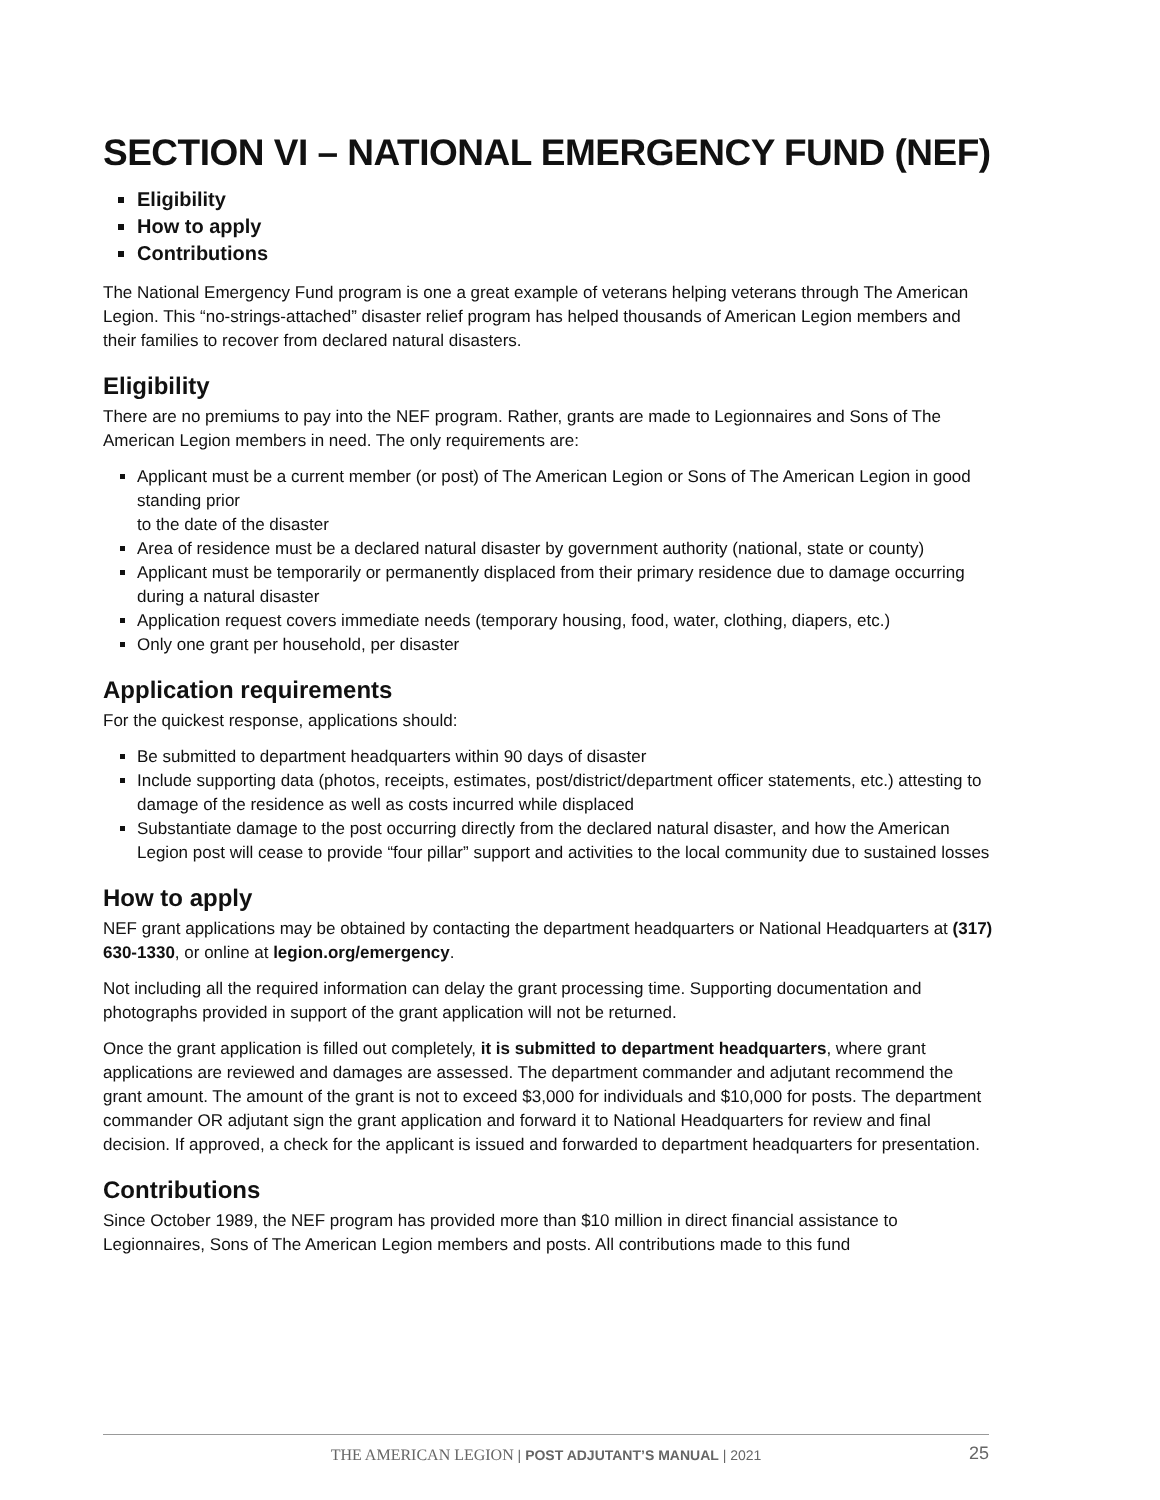SECTION VI – NATIONAL EMERGENCY FUND (NEF)
Eligibility
How to apply
Contributions
The National Emergency Fund program is one a great example of veterans helping veterans through The American Legion. This “no-strings-attached” disaster relief program has helped thousands of American Legion members and their families to recover from declared natural disasters.
Eligibility
There are no premiums to pay into the NEF program. Rather, grants are made to Legionnaires and Sons of The American Legion members in need. The only requirements are:
Applicant must be a current member (or post) of The American Legion or Sons of The American Legion in good standing prior
to the date of the disaster
Area of residence must be a declared natural disaster by government authority (national, state or county)
Applicant must be temporarily or permanently displaced from their primary residence due to damage occurring during a natural disaster
Application request covers immediate needs (temporary housing, food, water, clothing, diapers, etc.)
Only one grant per household, per disaster
Application requirements
For the quickest response, applications should:
Be submitted to department headquarters within 90 days of disaster
Include supporting data (photos, receipts, estimates, post/district/department officer statements, etc.) attesting to damage of the residence as well as costs incurred while displaced
Substantiate damage to the post occurring directly from the declared natural disaster, and how the American Legion post will cease to provide “four pillar” support and activities to the local community due to sustained losses
How to apply
NEF grant applications may be obtained by contacting the department headquarters or National Headquarters at (317) 630-1330, or online at legion.org/emergency.
Not including all the required information can delay the grant processing time. Supporting documentation and photographs provided in support of the grant application will not be returned.
Once the grant application is filled out completely, it is submitted to department headquarters, where grant applications are reviewed and damages are assessed. The department commander and adjutant recommend the grant amount. The amount of the grant is not to exceed $3,000 for individuals and $10,000 for posts. The department commander OR adjutant sign the grant application and forward it to National Headquarters for review and final decision. If approved, a check for the applicant is issued and forwarded to department headquarters for presentation.
Contributions
Since October 1989, the NEF program has provided more than $10 million in direct financial assistance to Legionnaires, Sons of The American Legion members and posts. All contributions made to this fund
THE AMERICAN LEGION | POST ADJUTANT’S MANUAL | 2021 25